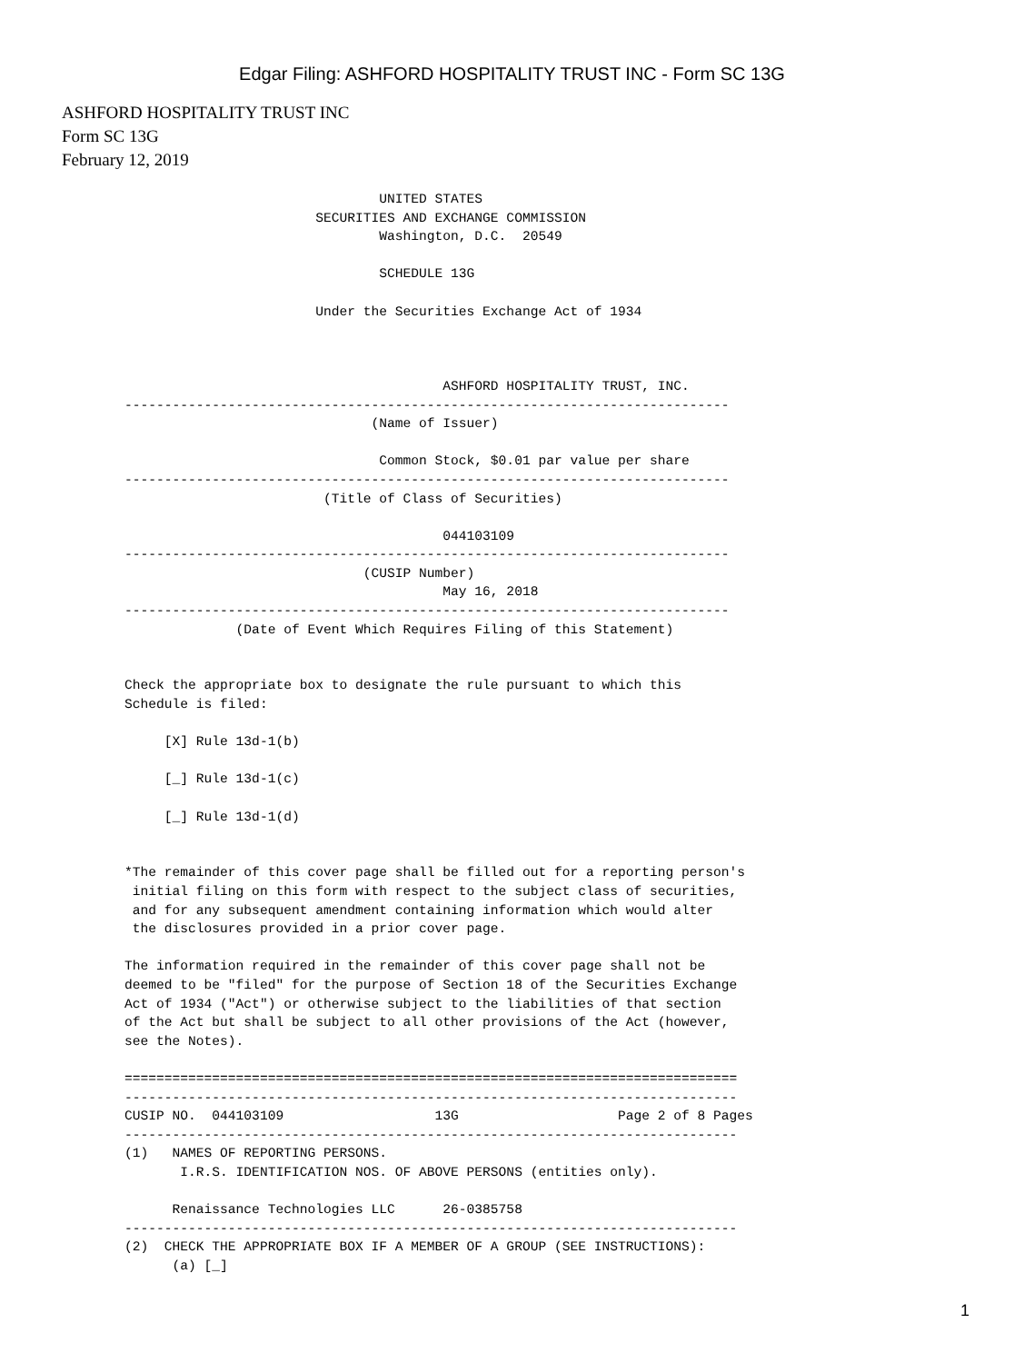Edgar Filing: ASHFORD HOSPITALITY TRUST INC - Form SC 13G
ASHFORD HOSPITALITY TRUST INC
Form SC 13G
February 12, 2019
                                UNITED STATES
                        SECURITIES AND EXCHANGE COMMISSION
                                Washington, D.C.  20549

                                SCHEDULE 13G

                        Under the Securities Exchange Act of 1934



                                        ASHFORD HOSPITALITY TRUST, INC.
----------------------------------------------------------------------------
                               (Name of Issuer)

                                Common Stock, $0.01 par value per share
----------------------------------------------------------------------------
                         (Title of Class of Securities)

                                        044103109
----------------------------------------------------------------------------
                              (CUSIP Number)
                                        May 16, 2018
----------------------------------------------------------------------------
              (Date of Event Which Requires Filing of this Statement)


Check the appropriate box to designate the rule pursuant to which this
Schedule is filed:

     [X] Rule 13d-1(b)

     [_] Rule 13d-1(c)

     [_] Rule 13d-1(d)


*The remainder of this cover page shall be filled out for a reporting person's
 initial filing on this form with respect to the subject class of securities,
 and for any subsequent amendment containing information which would alter
 the disclosures provided in a prior cover page.

The information required in the remainder of this cover page shall not be
deemed to be "filed" for the purpose of Section 18 of the Securities Exchange
Act of 1934 ("Act") or otherwise subject to the liabilities of that section
of the Act but shall be subject to all other provisions of the Act (however,
see the Notes).

=============================================================================
-----------------------------------------------------------------------------
CUSIP NO.  044103109                   13G                    Page 2 of 8 Pages
-----------------------------------------------------------------------------
(1)   NAMES OF REPORTING PERSONS.
       I.R.S. IDENTIFICATION NOS. OF ABOVE PERSONS (entities only).

      Renaissance Technologies LLC      26-0385758
-----------------------------------------------------------------------------
(2)  CHECK THE APPROPRIATE BOX IF A MEMBER OF A GROUP (SEE INSTRUCTIONS):
      (a) [_]
1